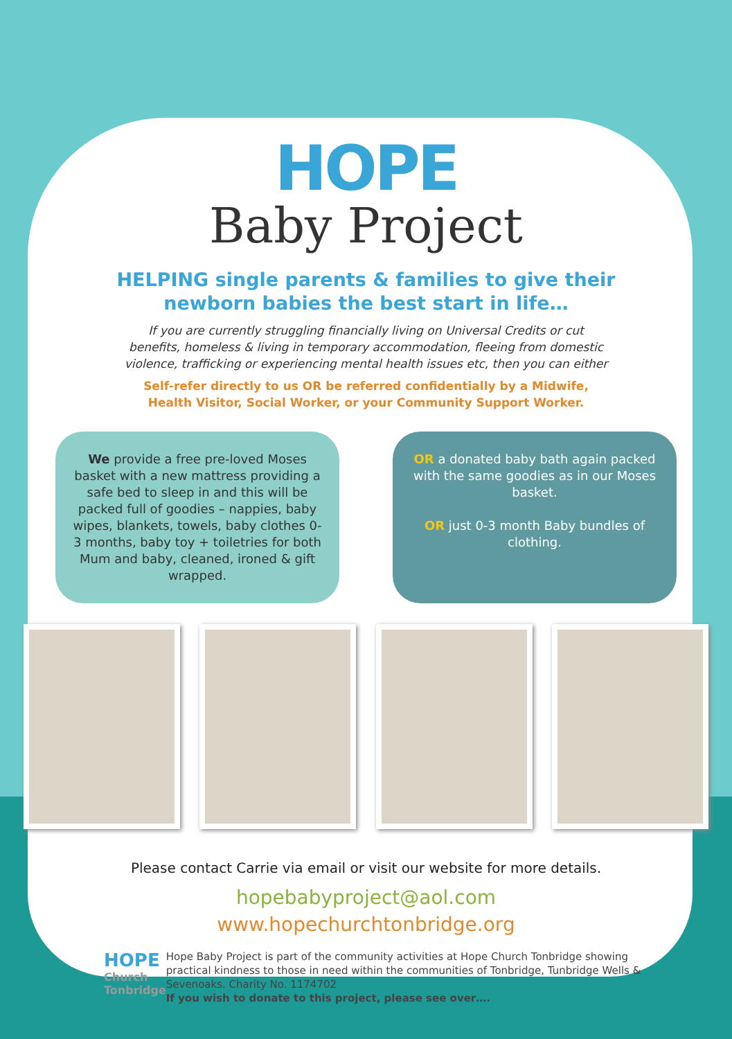HOPE
Baby Project
HELPING single parents & families to give their
newborn babies the best start in life…
If you are currently struggling financially living on Universal Credits or cut
benefits, homeless & living in temporary accommodation, fleeing from domestic
violence, trafficking or experiencing mental health issues etc, then you can either
Self-refer directly to us OR be referred confidentially by a Midwife,
Health Visitor, Social Worker, or your Community Support Worker.
We provide a free pre-loved Moses basket with a new mattress providing a safe bed to sleep in and this will be packed full of goodies – nappies, baby wipes, blankets, towels, baby clothes 0-3 months, baby toy + toiletries for both Mum and baby, cleaned, ironed & gift wrapped.
OR a donated baby bath again packed with the same goodies as in our Moses basket.
OR just 0-3 month Baby bundles of clothing.
Please contact Carrie via email or visit our website for more details.
hopebabyproject@aol.com
www.hopechurchtonbridge.org
HOPE
Church
Tonbridge
Hope Baby Project is part of the community activities at Hope Church Tonbridge showing practical kindness to those in need within the communities of Tonbridge, Tunbridge Wells & Sevenoaks. Charity No. 1174702
If you wish to donate to this project, please see over….